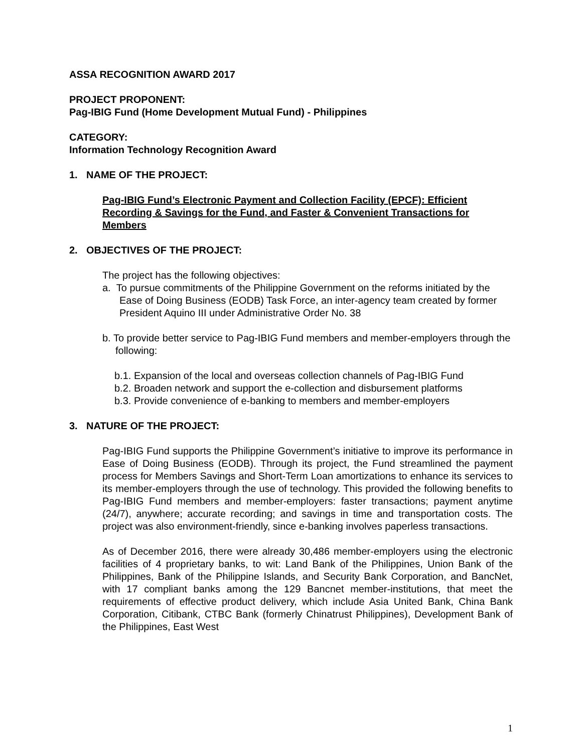ASSA RECOGNITION AWARD 2017
PROJECT PROPONENT:
Pag-IBIG Fund (Home Development Mutual Fund) - Philippines
CATEGORY:
Information Technology Recognition Award
1. NAME OF THE PROJECT:
Pag-IBIG Fund’s Electronic Payment and Collection Facility (EPCF): Efficient Recording & Savings for the Fund, and Faster & Convenient Transactions for Members
2. OBJECTIVES OF THE PROJECT:
The project has the following objectives:
a. To pursue commitments of the Philippine Government on the reforms initiated by the Ease of Doing Business (EODB) Task Force, an inter-agency team created by former President Aquino III under Administrative Order No. 38
b. To provide better service to Pag-IBIG Fund members and member-employers through the following:
b.1. Expansion of the local and overseas collection channels of Pag-IBIG Fund
b.2. Broaden network and support the e-collection and disbursement platforms
b.3. Provide convenience of e-banking to members and member-employers
3. NATURE OF THE PROJECT:
Pag-IBIG Fund supports the Philippine Government’s initiative to improve its performance in Ease of Doing Business (EODB). Through its project, the Fund streamlined the payment process for Members Savings and Short-Term Loan amortizations to enhance its services to its member-employers through the use of technology. This provided the following benefits to Pag-IBIG Fund members and member-employers: faster transactions; payment anytime (24/7), anywhere; accurate recording; and savings in time and transportation costs. The project was also environment-friendly, since e-banking involves paperless transactions.
As of December 2016, there were already 30,486 member-employers using the electronic facilities of 4 proprietary banks, to wit: Land Bank of the Philippines, Union Bank of the Philippines, Bank of the Philippine Islands, and Security Bank Corporation, and BancNet, with 17 compliant banks among the 129 Bancnet member-institutions, that meet the requirements of effective product delivery, which include Asia United Bank, China Bank Corporation, Citibank, CTBC Bank (formerly Chinatrust Philippines), Development Bank of the Philippines, East West
1